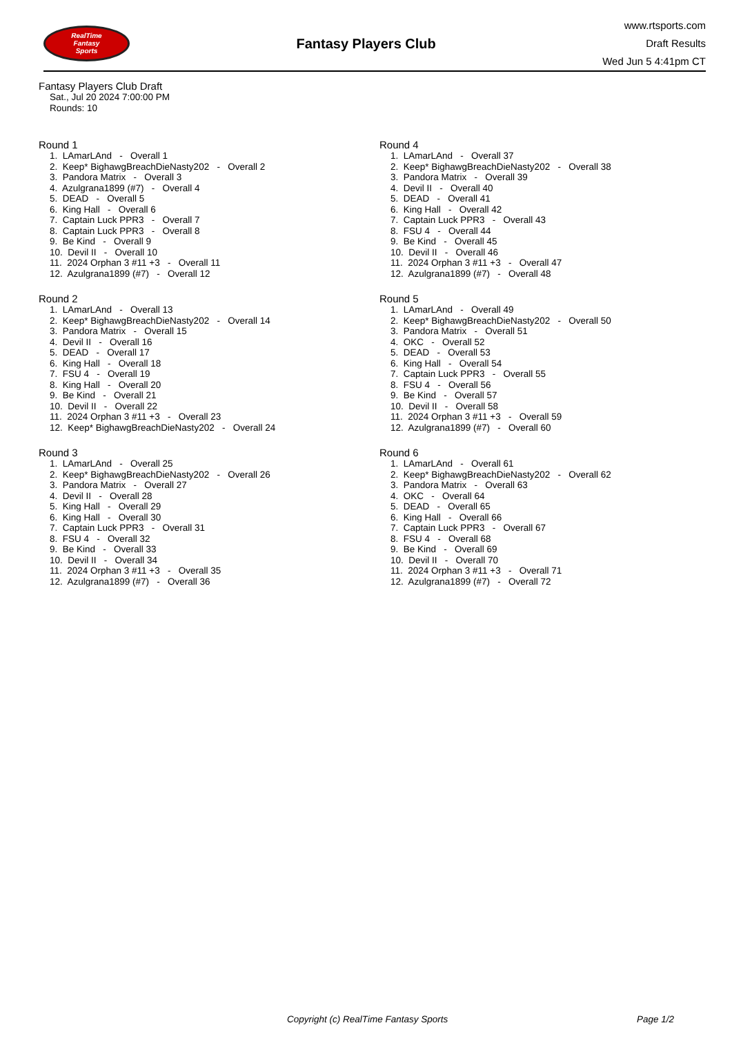RealTime
Fantasy
Sports
Fantasy Players Club
www.rtsports.com
Draft Results
Wed Jun 5 4:41pm CT
Fantasy Players Club Draft
Sat., Jul 20 2024 7:00:00 PM
Rounds: 10
Round 1
1. LAmarLAnd - Overall 1 2. Keep* BighawgBreachDieNasty202 - Overall 2 3. Pandora Matrix - Overall 3 4. Azulgrana1899 (#7) - Overall 4 5. DEAD - Overall 5 6. King Hall - Overall 6 7. Captain Luck PPR3 - Overall 7 8. Captain Luck PPR3 - Overall 8 9. Be Kind - Overall 9 10. Devil II - Overall 10 11. 2024 Orphan 3 #11 +3 - Overall 11 12. Azulgrana1899 (#7) - Overall 12
Round 2
1. LAmarLAnd - Overall 13 2. Keep* BighawgBreachDieNasty202 - Overall 14 3. Pandora Matrix - Overall 15 4. Devil II - Overall 16 5. DEAD - Overall 17 6. King Hall - Overall 18 7. FSU 4 - Overall 19 8. King Hall - Overall 20 9. Be Kind - Overall 21 10. Devil II - Overall 22 11. 2024 Orphan 3 #11 +3 - Overall 23 12. Keep* BighawgBreachDieNasty202 - Overall 24
Round 3
1. LAmarLAnd - Overall 25 2. Keep* BighawgBreachDieNasty202 - Overall 26 3. Pandora Matrix - Overall 27 4. Devil II - Overall 28 5. King Hall - Overall 29 6. King Hall - Overall 30 7. Captain Luck PPR3 - Overall 31 8. FSU 4 - Overall 32 9. Be Kind - Overall 33 10. Devil II - Overall 34 11. 2024 Orphan 3 #11 +3 - Overall 35 12. Azulgrana1899 (#7) - Overall 36
Round 4
1. LAmarLAnd - Overall 37 2. Keep* BighawgBreachDieNasty202 - Overall 38 3. Pandora Matrix - Overall 39 4. Devil II - Overall 40 5. DEAD - Overall 41 6. King Hall - Overall 42 7. Captain Luck PPR3 - Overall 43 8. FSU 4 - Overall 44 9. Be Kind - Overall 45 10. Devil II - Overall 46 11. 2024 Orphan 3 #11 +3 - Overall 47 12. Azulgrana1899 (#7) - Overall 48
Round 5
1. LAmarLAnd - Overall 49 2. Keep* BighawgBreachDieNasty202 - Overall 50 3. Pandora Matrix - Overall 51 4. OKC - Overall 52 5. DEAD - Overall 53 6. King Hall - Overall 54 7. Captain Luck PPR3 - Overall 55 8. FSU 4 - Overall 56 9. Be Kind - Overall 57 10. Devil II - Overall 58 11. 2024 Orphan 3 #11 +3 - Overall 59 12. Azulgrana1899 (#7) - Overall 60
Round 6
1. LAmarLAnd - Overall 61 2. Keep* BighawgBreachDieNasty202 - Overall 62 3. Pandora Matrix - Overall 63 4. OKC - Overall 64 5. DEAD - Overall 65 6. King Hall - Overall 66 7. Captain Luck PPR3 - Overall 67 8. FSU 4 - Overall 68 9. Be Kind - Overall 69 10. Devil II - Overall 70 11. 2024 Orphan 3 #11 +3 - Overall 71 12. Azulgrana1899 (#7) - Overall 72
Copyright (c) RealTime Fantasy Sports Page 1/2